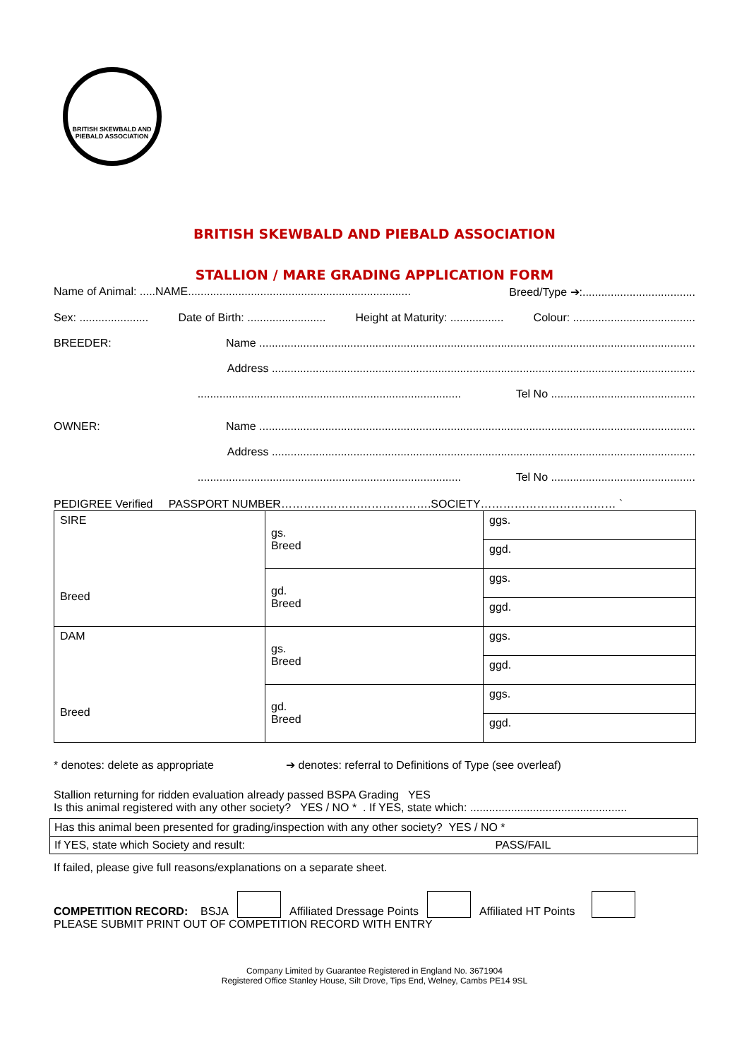BRITISH SKEWBALD AND PIEBALD ASSOCIATION
BRITISH SKEWBALD AND PIEBALD ASSOCIATION
STALLION / MARE GRADING APPLICATION FORM
Name of Animal: .....NAME....................................................................... Breed/Type ➔:....................................
Sex: ...................... Date of Birth: ......................... Height at Maturity: ................. Colour: .......................................
BREEDER: Name ...........................................................................................................................................
Address .......................................................................................................................................
.................................................................................... Tel No ..............................................
OWNER: Name ...........................................................................................................................................
Address .......................................................................................................................................
.................................................................................... Tel No ..............................................
PEDIGREE Verified PASSPORT NUMBER………………………………….SOCIETY……………………………… `
| SIRE Breed | gs. Breed | ggs. |
| | | ggd. |
| | gd. Breed | ggs. |
| | | ggd. |
| DAM Breed | gs. Breed | ggs. |
| | | ggd. |
| | gd. Breed | ggs. |
| | | ggd. |
* denotes: delete as appropriate ➔ denotes: referral to Definitions of Type (see overleaf)
Stallion returning for ridden evaluation already passed BSPA Grading YES
Is this animal registered with any other society? YES / NO * . If YES, state which: ..................................................
Has this animal been presented for grading/inspection with any other society? YES / NO *
If YES, state which Society and result: PASS/FAIL
If failed, please give full reasons/explanations on a separate sheet.
COMPETITION RECORD: BSJA Affiliated Dressage Points Affiliated HT Points
PLEASE SUBMIT PRINT OUT OF COMPETITION RECORD WITH ENTRY
Company Limited by Guarantee Registered in England No. 3671904
Registered Office Stanley House, Silt Drove, Tips End, Welney, Cambs PE14 9SL